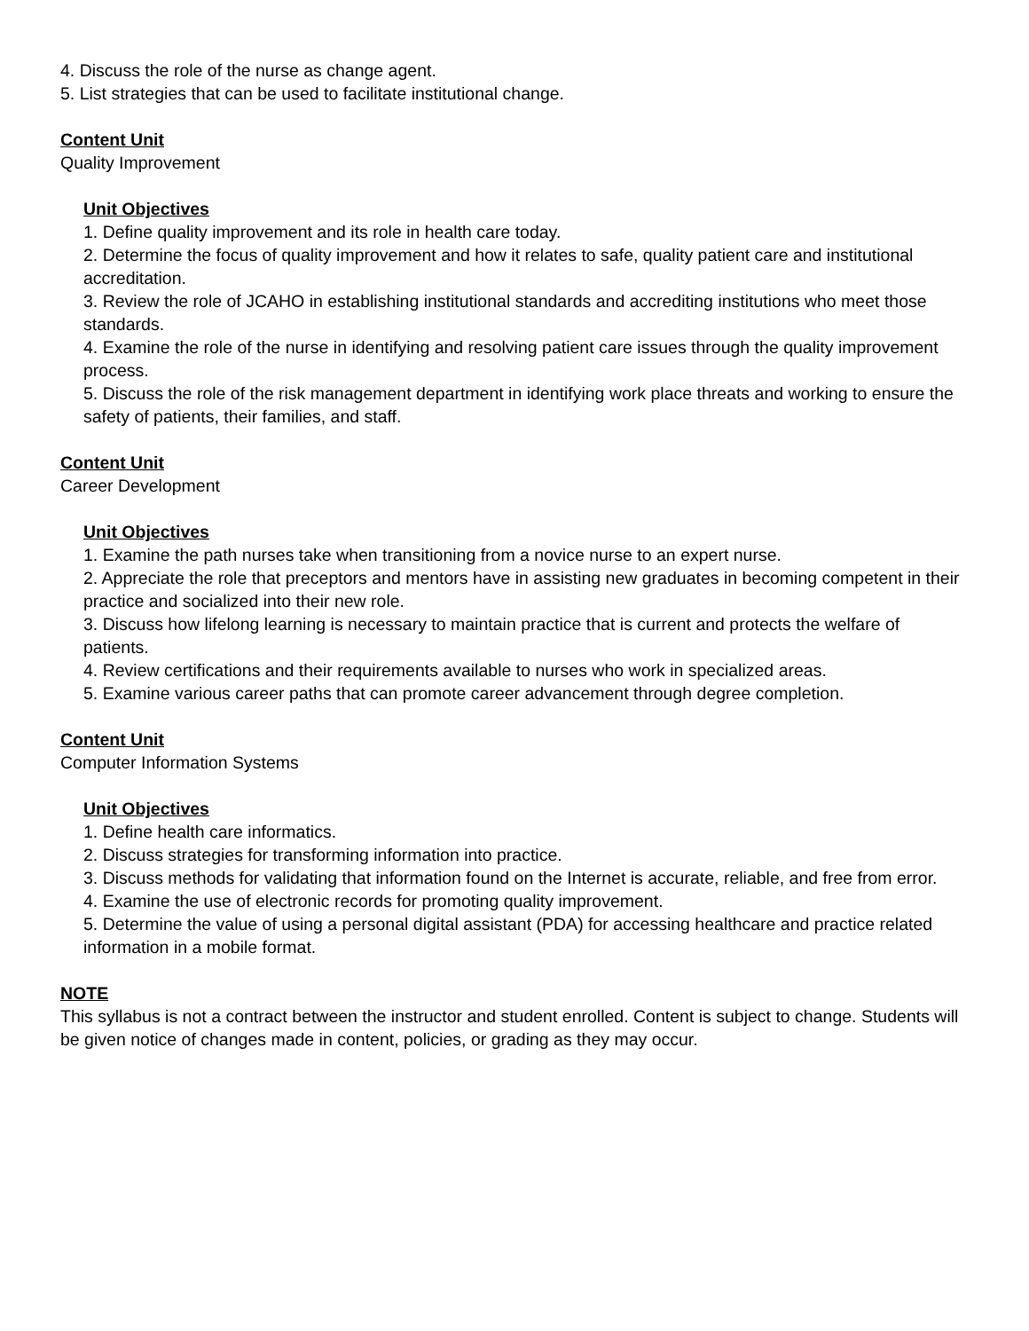4. Discuss the role of the nurse as change agent.
5. List strategies that can be used to facilitate institutional change.
Content Unit
Quality Improvement
Unit Objectives
1. Define quality improvement and its role in health care today.
2. Determine the focus of quality improvement and how it relates to safe, quality patient care and institutional accreditation.
3. Review the role of JCAHO in establishing institutional standards and accrediting institutions who meet those standards.
4. Examine the role of the nurse in identifying and resolving patient care issues through the quality improvement process.
5. Discuss the role of the risk management department in identifying work place threats and working to ensure the safety of patients, their families, and staff.
Content Unit
Career Development
Unit Objectives
1. Examine the path nurses take when transitioning from a novice nurse to an expert nurse.
2. Appreciate the role that preceptors and mentors have in assisting new graduates in becoming competent in their practice and socialized into their new role.
3. Discuss how lifelong learning is necessary to maintain practice that is current and protects the welfare of patients.
4. Review certifications and their requirements available to nurses who work in specialized areas.
5. Examine various career paths that can promote career advancement through degree completion.
Content Unit
Computer Information Systems
Unit Objectives
1. Define health care informatics.
2. Discuss strategies for transforming information into practice.
3. Discuss methods for validating that information found on the Internet is accurate, reliable, and free from error.
4. Examine the use of electronic records for promoting quality improvement.
5. Determine the value of using a personal digital assistant (PDA) for accessing healthcare and practice related information in a mobile format.
NOTE
This syllabus is not a contract between the instructor and student enrolled. Content is subject to change. Students will be given notice of changes made in content, policies, or grading as they may occur.